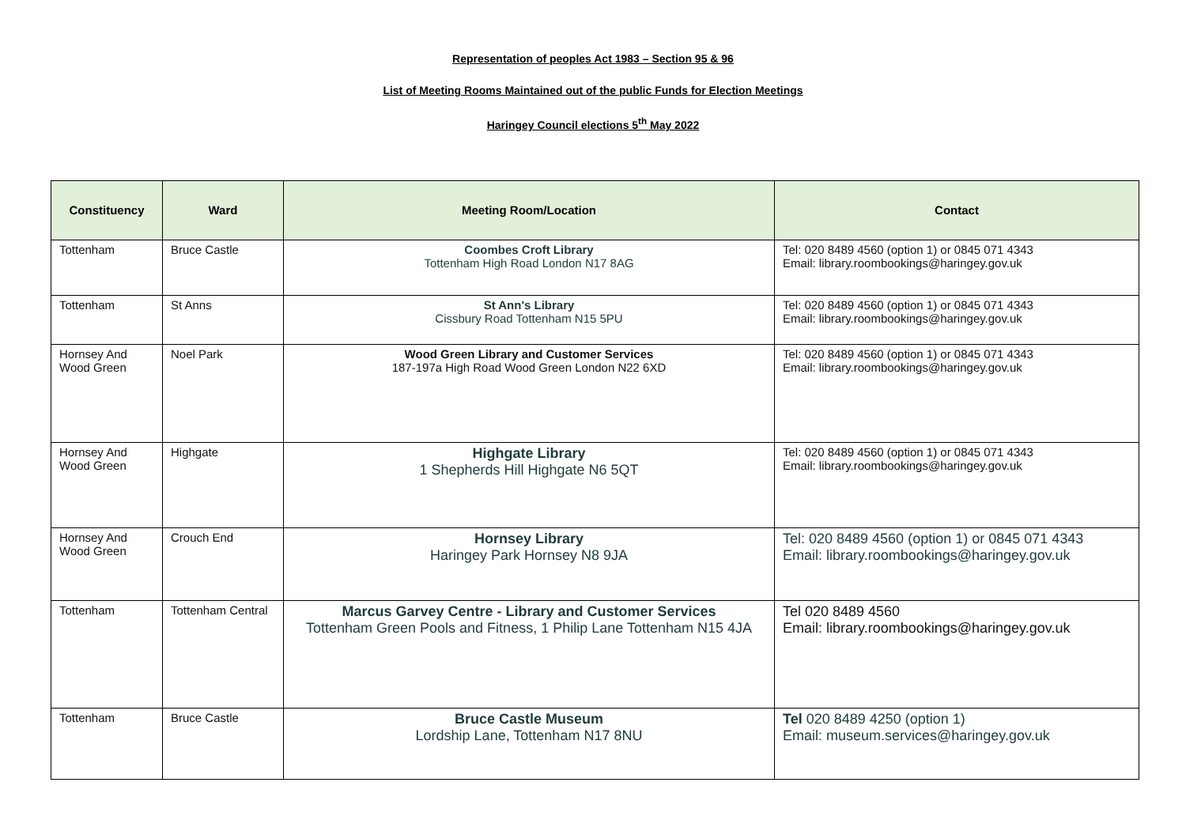Representation of peoples Act 1983 – Section 95 & 96
List of Meeting Rooms Maintained out of the public Funds for Election Meetings
Haringey Council elections 5<sup>th</sup> May 2022
| Constituency | Ward | Meeting Room/Location | Contact |
| --- | --- | --- | --- |
| Tottenham | Bruce Castle | Coombes Croft Library Tottenham High Road London N17 8AG | Tel: 020 8489 4560 (option 1) or 0845 071 4343 Email: library.roombookings@haringey.gov.uk |
| Tottenham | St Anns | St Ann's Library Cissbury Road Tottenham N15 5PU | Tel: 020 8489 4560 (option 1) or 0845 071 4343 Email: library.roombookings@haringey.gov.uk |
| Hornsey And Wood Green | Noel Park | Wood Green Library and Customer Services 187-197a High Road Wood Green London N22 6XD | Tel: 020 8489 4560 (option 1) or 0845 071 4343 Email: library.roombookings@haringey.gov.uk |
| Hornsey And Wood Green | Highgate | Highgate Library 1 Shepherds Hill Highgate N6 5QT | Tel: 020 8489 4560 (option 1) or 0845 071 4343 Email: library.roombookings@haringey.gov.uk |
| Hornsey And Wood Green | Crouch End | Hornsey Library Haringey Park Hornsey N8 9JA | Tel: 020 8489 4560 (option 1) or 0845 071 4343 Email: library.roombookings@haringey.gov.uk |
| Tottenham | Tottenham Central | Marcus Garvey Centre - Library and Customer Services Tottenham Green Pools and Fitness, 1 Philip Lane Tottenham N15 4JA | Tel 020 8489 4560 Email: library.roombookings@haringey.gov.uk |
| Tottenham | Bruce Castle | Bruce Castle Museum Lordship Lane, Tottenham N17 8NU | Tel 020 8489 4250 (option 1) Email: museum.services@haringey.gov.uk |